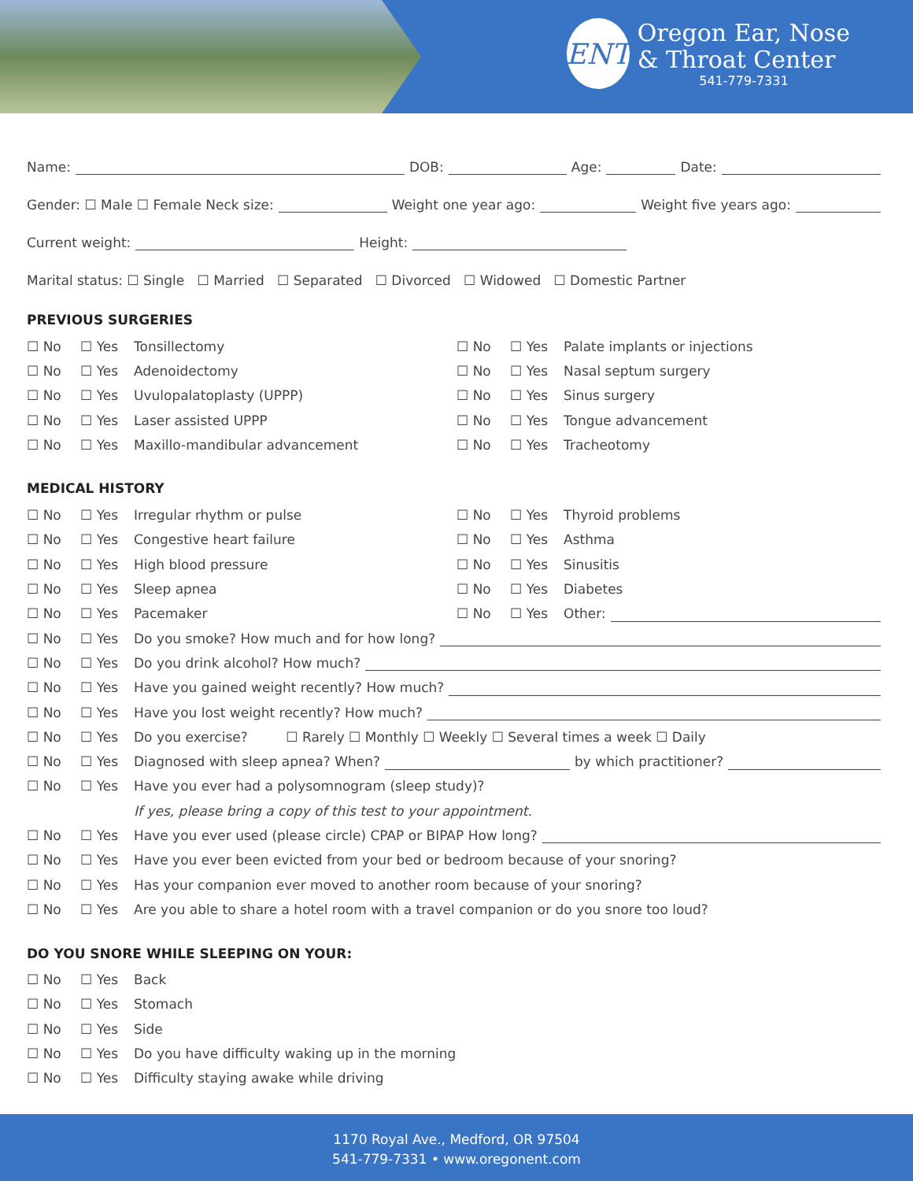ENT
Oregon Ear, Nose
& Throat Center
541-779-7331
Name: DOB: Age: Date:
Gender: ☐ Male ☐ Female Neck size: Weight one year ago: Weight five years ago:
Current weight: Height:
Marital status: ☐ Single ☐ Married ☐ Separated ☐ Divorced ☐ Widowed ☐ Domestic Partner
PREVIOUS SURGERIES
☐ No ☐ Yes Tonsillectomy ☐ No ☐ Yes Palate implants or injections
☐ No ☐ Yes Adenoidectomy ☐ No ☐ Yes Nasal septum surgery
☐ No ☐ Yes Uvulopalatoplasty (UPPP) ☐ No ☐ Yes Sinus surgery
☐ No ☐ Yes Laser assisted UPPP ☐ No ☐ Yes Tongue advancement
☐ No ☐ Yes Maxillo-mandibular advancement ☐ No ☐ Yes Tracheotomy
MEDICAL HISTORY
☐ No ☐ Yes Irregular rhythm or pulse ☐ No ☐ Yes Thyroid problems
☐ No ☐ Yes Congestive heart failure ☐ No ☐ Yes Asthma
☐ No ☐ Yes High blood pressure ☐ No ☐ Yes Sinusitis
☐ No ☐ Yes Sleep apnea ☐ No ☐ Yes Diabetes
☐ No ☐ Yes Pacemaker ☐ No ☐ Yes Other:
☐ No ☐ Yes Do you smoke? How much and for how long?
☐ No ☐ Yes Do you drink alcohol? How much?
☐ No ☐ Yes Have you gained weight recently? How much?
☐ No ☐ Yes Have you lost weight recently? How much?
☐ No ☐ Yes Do you exercise? ☐ Rarely ☐ Monthly ☐ Weekly ☐ Several times a week ☐ Daily
☐ No ☐ Yes Diagnosed with sleep apnea? When? by which practitioner?
☐ No ☐ Yes Have you ever had a polysomnogram (sleep study)?
If yes, please bring a copy of this test to your appointment.
☐ No ☐ Yes Have you ever used (please circle) CPAP or BIPAP How long?
☐ No ☐ Yes Have you ever been evicted from your bed or bedroom because of your snoring?
☐ No ☐ Yes Has your companion ever moved to another room because of your snoring?
☐ No ☐ Yes Are you able to share a hotel room with a travel companion or do you snore too loud?
DO YOU SNORE WHILE SLEEPING ON YOUR:
☐ No ☐ Yes Back
☐ No ☐ Yes Stomach
☐ No ☐ Yes Side
☐ No ☐ Yes Do you have difficulty waking up in the morning
☐ No ☐ Yes Difficulty staying awake while driving
1170 Royal Ave., Medford, OR 97504
541-779-7331 • www.oregonent.com